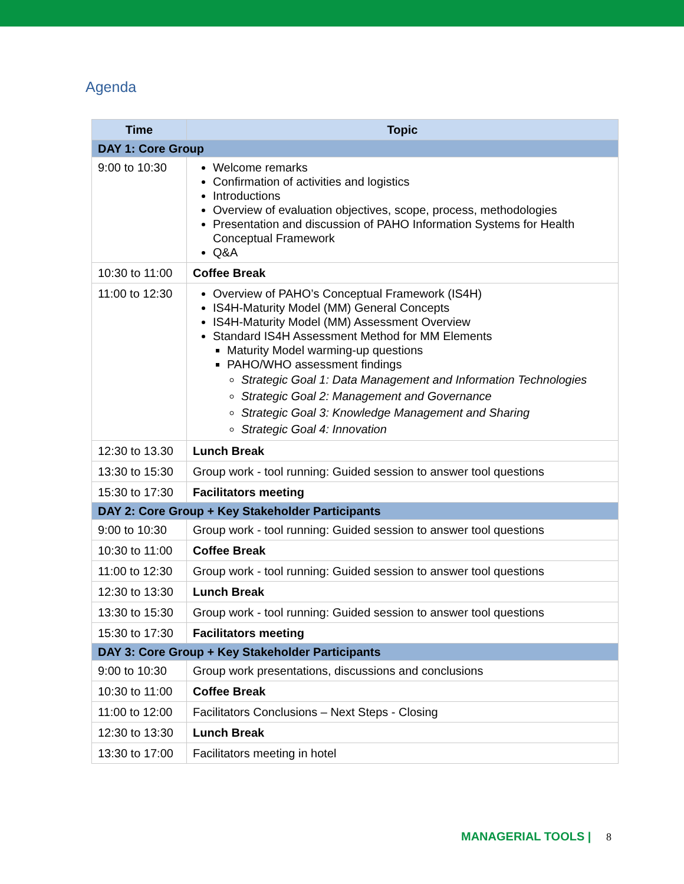Agenda
| Time | Topic |
| --- | --- |
| DAY 1: Core Group | |
| 9:00 to 10:30 | Welcome remarks Confirmation of activities and logistics Introductions Overview of evaluation objectives, scope, process, methodologies Presentation and discussion of PAHO Information Systems for Health Conceptual Framework Q&A |
| 10:30 to 11:00 | Coffee Break |
| 11:00 to 12:30 | Overview of PAHO’s Conceptual Framework (IS4H) IS4H-Maturity Model (MM) General Concepts IS4H-Maturity Model (MM) Assessment Overview Standard IS4H Assessment Method for MM Elements Maturity Model warming-up questions PAHO/WHO assessment findings Strategic Goal 1: Data Management and Information Technologies Strategic Goal 2: Management and Governance Strategic Goal 3: Knowledge Management and Sharing Strategic Goal 4: Innovation |
| 12:30 to 13.30 | Lunch Break |
| 13:30 to 15:30 | Group work - tool running: Guided session to answer tool questions |
| 15:30 to 17:30 | Facilitators meeting |
| DAY 2: Core Group + Key Stakeholder Participants | |
| 9:00 to 10:30 | Group work - tool running: Guided session to answer tool questions |
| 10:30 to 11:00 | Coffee Break |
| 11:00 to 12:30 | Group work - tool running: Guided session to answer tool questions |
| 12:30 to 13:30 | Lunch Break |
| 13:30 to 15:30 | Group work - tool running: Guided session to answer tool questions |
| 15:30 to 17:30 | Facilitators meeting |
| DAY 3: Core Group + Key Stakeholder Participants | |
| 9:00 to 10:30 | Group work presentations, discussions and conclusions |
| 10:30 to 11:00 | Coffee Break |
| 11:00 to 12:00 | Facilitators Conclusions – Next Steps - Closing |
| 12:30 to 13:30 | Lunch Break |
| 13:30 to 17:00 | Facilitators meeting in hotel |
MANAGERIAL TOOLS | 8